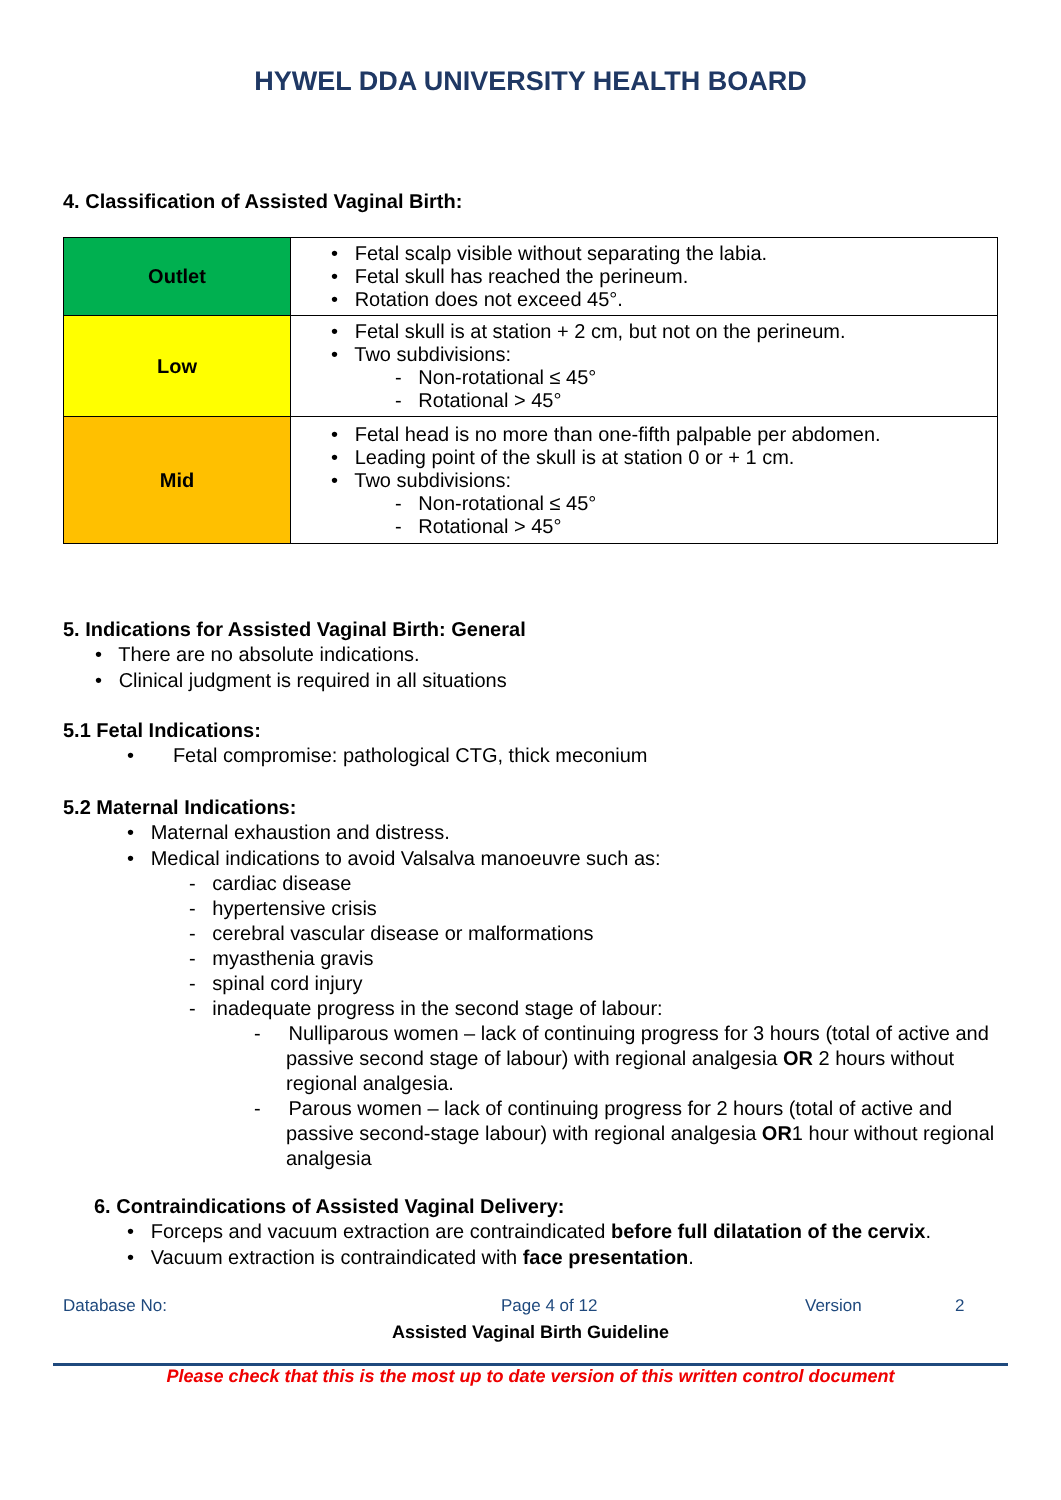HYWEL DDA UNIVERSITY HEALTH BOARD
4. Classification of Assisted Vaginal Birth:
| Outlet | • Fetal scalp visible without separating the labia. • Fetal skull has reached the perineum. • Rotation does not exceed 45°. |
| Low | • Fetal skull is at station + 2 cm, but not on the perineum. • Two subdivisions: - Non-rotational ≤ 45° - Rotational > 45° |
| Mid | • Fetal head is no more than one-fifth palpable per abdomen. • Leading point of the skull is at station 0 or + 1 cm. • Two subdivisions: - Non-rotational ≤ 45° - Rotational > 45° |
5. Indications for Assisted Vaginal Birth: General
• There are no absolute indications.
• Clinical judgment is required in all situations
5.1 Fetal Indications:
• Fetal compromise: pathological CTG, thick meconium
5.2 Maternal Indications:
• Maternal exhaustion and distress.
• Medical indications to avoid Valsalva manoeuvre such as:
- cardiac disease
- hypertensive crisis
- cerebral vascular disease or malformations
- myasthenia gravis
- spinal cord injury
- inadequate progress in the second stage of labour:
- Nulliparous women – lack of continuing progress for 3 hours (total of active and passive second stage of labour) with regional analgesia OR 2 hours without regional analgesia.
- Parous women – lack of continuing progress for 2 hours (total of active and passive second-stage labour) with regional analgesia OR1 hour without regional analgesia
6. Contraindications of Assisted Vaginal Delivery:
• Forceps and vacuum extraction are contraindicated before full dilatation of the cervix.
• Vacuum extraction is contraindicated with face presentation.
Database No: Page 4 of 12 Version 2
Assisted Vaginal Birth Guideline
Please check that this is the most up to date version of this written control document